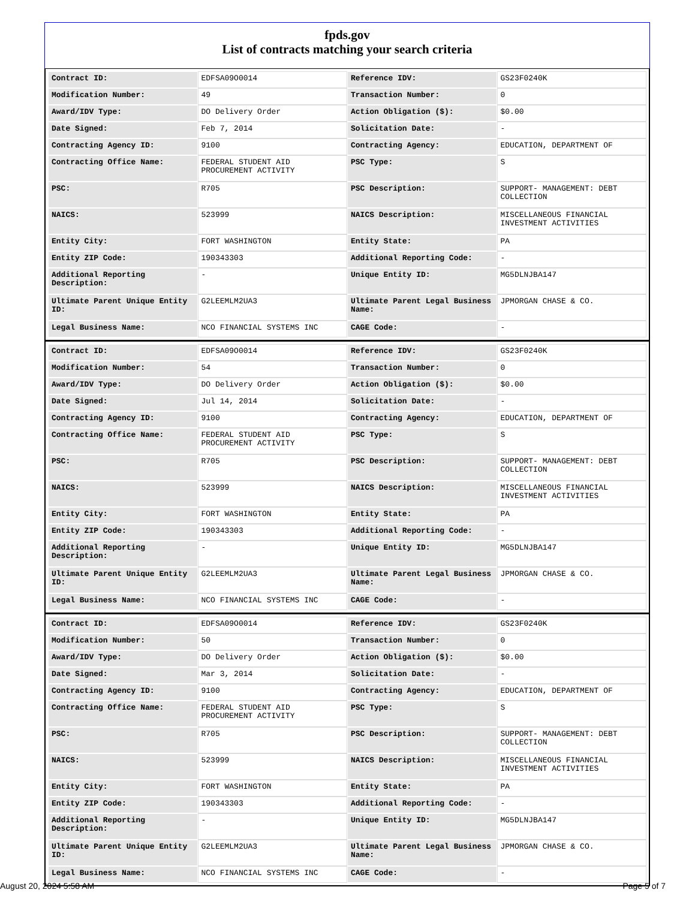fpds.gov
List of contracts matching your search criteria
| Contract ID: | EDFSA09O0014 | Reference IDV: | GS23F0240K |
| Modification Number: | 49 | Transaction Number: | 0 |
| Award/IDV Type: | DO Delivery Order | Action Obligation ($): | $0.00 |
| Date Signed: | Feb 7, 2014 | Solicitation Date: | - |
| Contracting Agency ID: | 9100 | Contracting Agency: | EDUCATION, DEPARTMENT OF |
| Contracting Office Name: | FEDERAL STUDENT AID PROCUREMENT ACTIVITY | PSC Type: | S |
| PSC: | R705 | PSC Description: | SUPPORT- MANAGEMENT: DEBT COLLECTION |
| NAICS: | 523999 | NAICS Description: | MISCELLANEOUS FINANCIAL INVESTMENT ACTIVITIES |
| Entity City: | FORT WASHINGTON | Entity State: | PA |
| Entity ZIP Code: | 190343303 | Additional Reporting Code: | - |
| Additional Reporting Description: | - | Unique Entity ID: | MG5DLNJBA147 |
| Ultimate Parent Unique Entity ID: | G2LEEMLM2UA3 | Ultimate Parent Legal Business Name: | JPMORGAN CHASE & CO. |
| Legal Business Name: | NCO FINANCIAL SYSTEMS INC | CAGE Code: | - |
| Contract ID: | EDFSA09O0014 | Reference IDV: | GS23F0240K |
| Modification Number: | 54 | Transaction Number: | 0 |
| Award/IDV Type: | DO Delivery Order | Action Obligation ($): | $0.00 |
| Date Signed: | Jul 14, 2014 | Solicitation Date: | - |
| Contracting Agency ID: | 9100 | Contracting Agency: | EDUCATION, DEPARTMENT OF |
| Contracting Office Name: | FEDERAL STUDENT AID PROCUREMENT ACTIVITY | PSC Type: | S |
| PSC: | R705 | PSC Description: | SUPPORT- MANAGEMENT: DEBT COLLECTION |
| NAICS: | 523999 | NAICS Description: | MISCELLANEOUS FINANCIAL INVESTMENT ACTIVITIES |
| Entity City: | FORT WASHINGTON | Entity State: | PA |
| Entity ZIP Code: | 190343303 | Additional Reporting Code: | - |
| Additional Reporting Description: | - | Unique Entity ID: | MG5DLNJBA147 |
| Ultimate Parent Unique Entity ID: | G2LEEMLM2UA3 | Ultimate Parent Legal Business Name: | JPMORGAN CHASE & CO. |
| Legal Business Name: | NCO FINANCIAL SYSTEMS INC | CAGE Code: | - |
| Contract ID: | EDFSA09O0014 | Reference IDV: | GS23F0240K |
| Modification Number: | 50 | Transaction Number: | 0 |
| Award/IDV Type: | DO Delivery Order | Action Obligation ($): | $0.00 |
| Date Signed: | Mar 3, 2014 | Solicitation Date: | - |
| Contracting Agency ID: | 9100 | Contracting Agency: | EDUCATION, DEPARTMENT OF |
| Contracting Office Name: | FEDERAL STUDENT AID PROCUREMENT ACTIVITY | PSC Type: | S |
| PSC: | R705 | PSC Description: | SUPPORT- MANAGEMENT: DEBT COLLECTION |
| NAICS: | 523999 | NAICS Description: | MISCELLANEOUS FINANCIAL INVESTMENT ACTIVITIES |
| Entity City: | FORT WASHINGTON | Entity State: | PA |
| Entity ZIP Code: | 190343303 | Additional Reporting Code: | - |
| Additional Reporting Description: | - | Unique Entity ID: | MG5DLNJBA147 |
| Ultimate Parent Unique Entity ID: | G2LEEMLM2UA3 | Ultimate Parent Legal Business Name: | JPMORGAN CHASE & CO. |
| Legal Business Name: | NCO FINANCIAL SYSTEMS INC | CAGE Code: | - |
August 20, 2024 5:58 AM Page 5 of 7